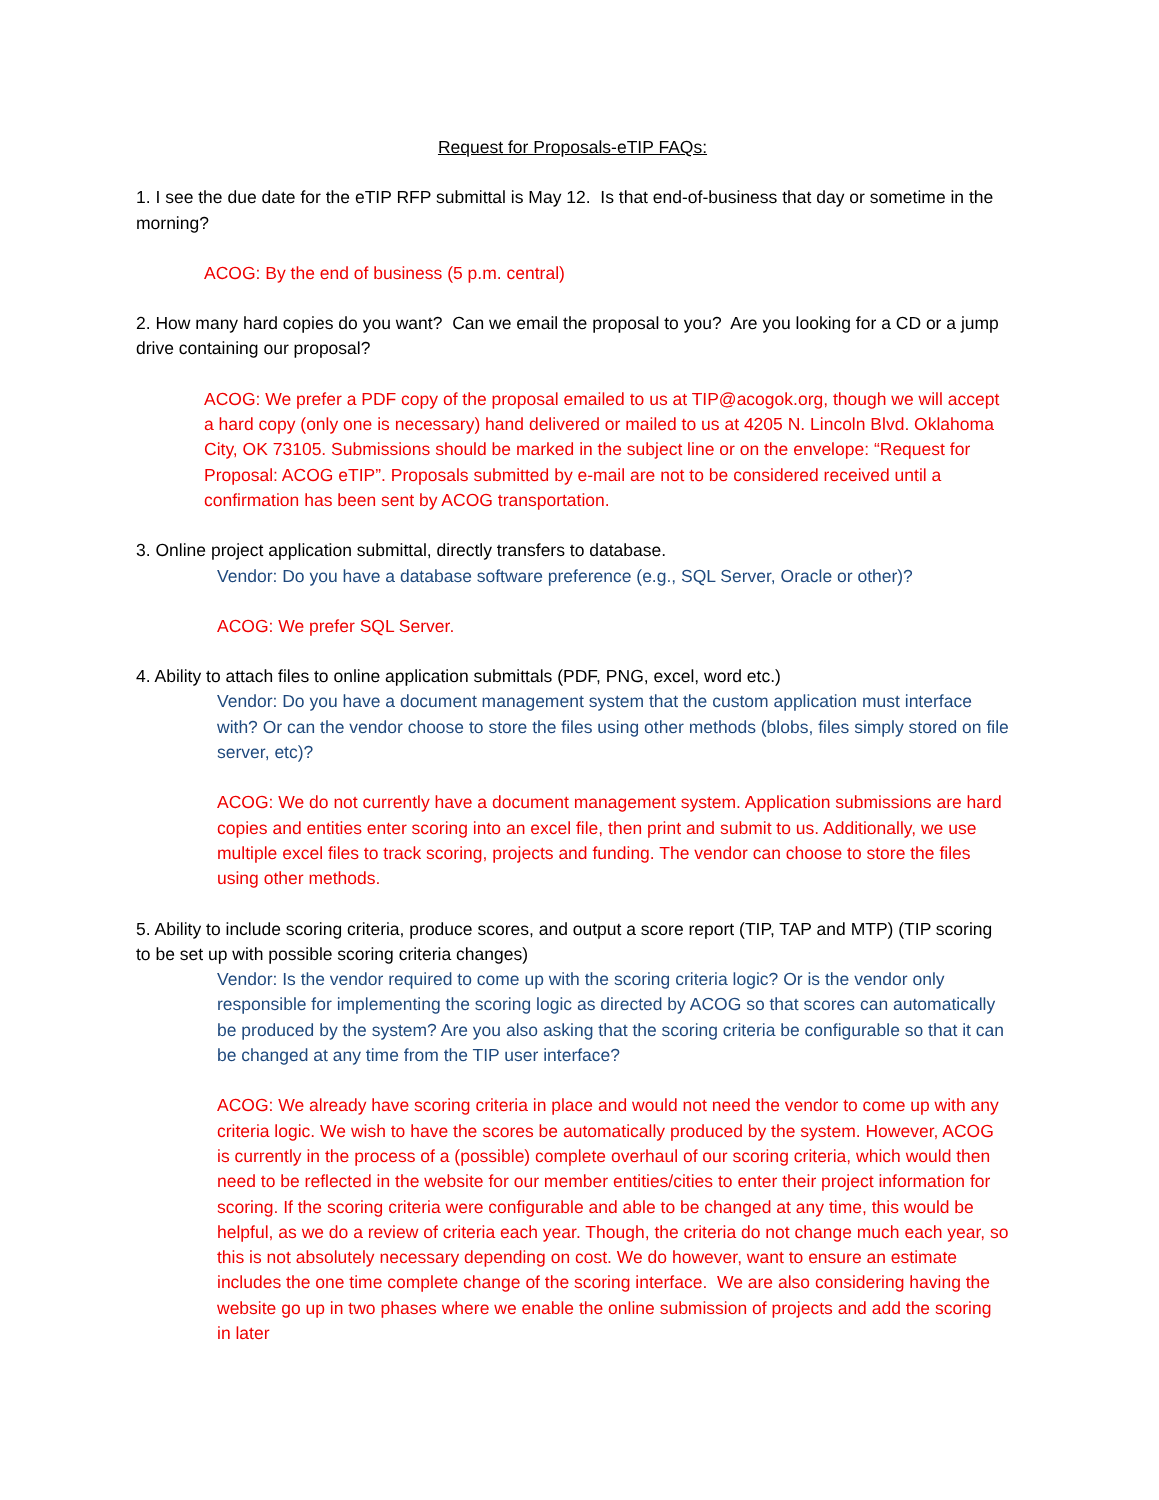Request for Proposals-eTIP FAQs:
1. I see the due date for the eTIP RFP submittal is May 12. Is that end-of-business that day or sometime in the morning?
ACOG: By the end of business (5 p.m. central)
2. How many hard copies do you want? Can we email the proposal to you? Are you looking for a CD or a jump drive containing our proposal?
ACOG: We prefer a PDF copy of the proposal emailed to us at TIP@acogok.org, though we will accept a hard copy (only one is necessary) hand delivered or mailed to us at 4205 N. Lincoln Blvd. Oklahoma City, OK 73105. Submissions should be marked in the subject line or on the envelope: “Request for Proposal: ACOG eTIP”. Proposals submitted by e-mail are not to be considered received until a confirmation has been sent by ACOG transportation.
3. Online project application submittal, directly transfers to database.
Vendor: Do you have a database software preference (e.g., SQL Server, Oracle or other)?
ACOG: We prefer SQL Server.
4. Ability to attach files to online application submittals (PDF, PNG, excel, word etc.)
Vendor: Do you have a document management system that the custom application must interface with? Or can the vendor choose to store the files using other methods (blobs, files simply stored on file server, etc)?
ACOG: We do not currently have a document management system. Application submissions are hard copies and entities enter scoring into an excel file, then print and submit to us. Additionally, we use multiple excel files to track scoring, projects and funding. The vendor can choose to store the files using other methods.
5. Ability to include scoring criteria, produce scores, and output a score report (TIP, TAP and MTP) (TIP scoring to be set up with possible scoring criteria changes)
Vendor: Is the vendor required to come up with the scoring criteria logic? Or is the vendor only responsible for implementing the scoring logic as directed by ACOG so that scores can automatically be produced by the system? Are you also asking that the scoring criteria be configurable so that it can be changed at any time from the TIP user interface?
ACOG: We already have scoring criteria in place and would not need the vendor to come up with any criteria logic. We wish to have the scores be automatically produced by the system. However, ACOG is currently in the process of a (possible) complete overhaul of our scoring criteria, which would then need to be reflected in the website for our member entities/cities to enter their project information for scoring. If the scoring criteria were configurable and able to be changed at any time, this would be helpful, as we do a review of criteria each year. Though, the criteria do not change much each year, so this is not absolutely necessary depending on cost. We do however, want to ensure an estimate includes the one time complete change of the scoring interface. We are also considering having the website go up in two phases where we enable the online submission of projects and add the scoring in later